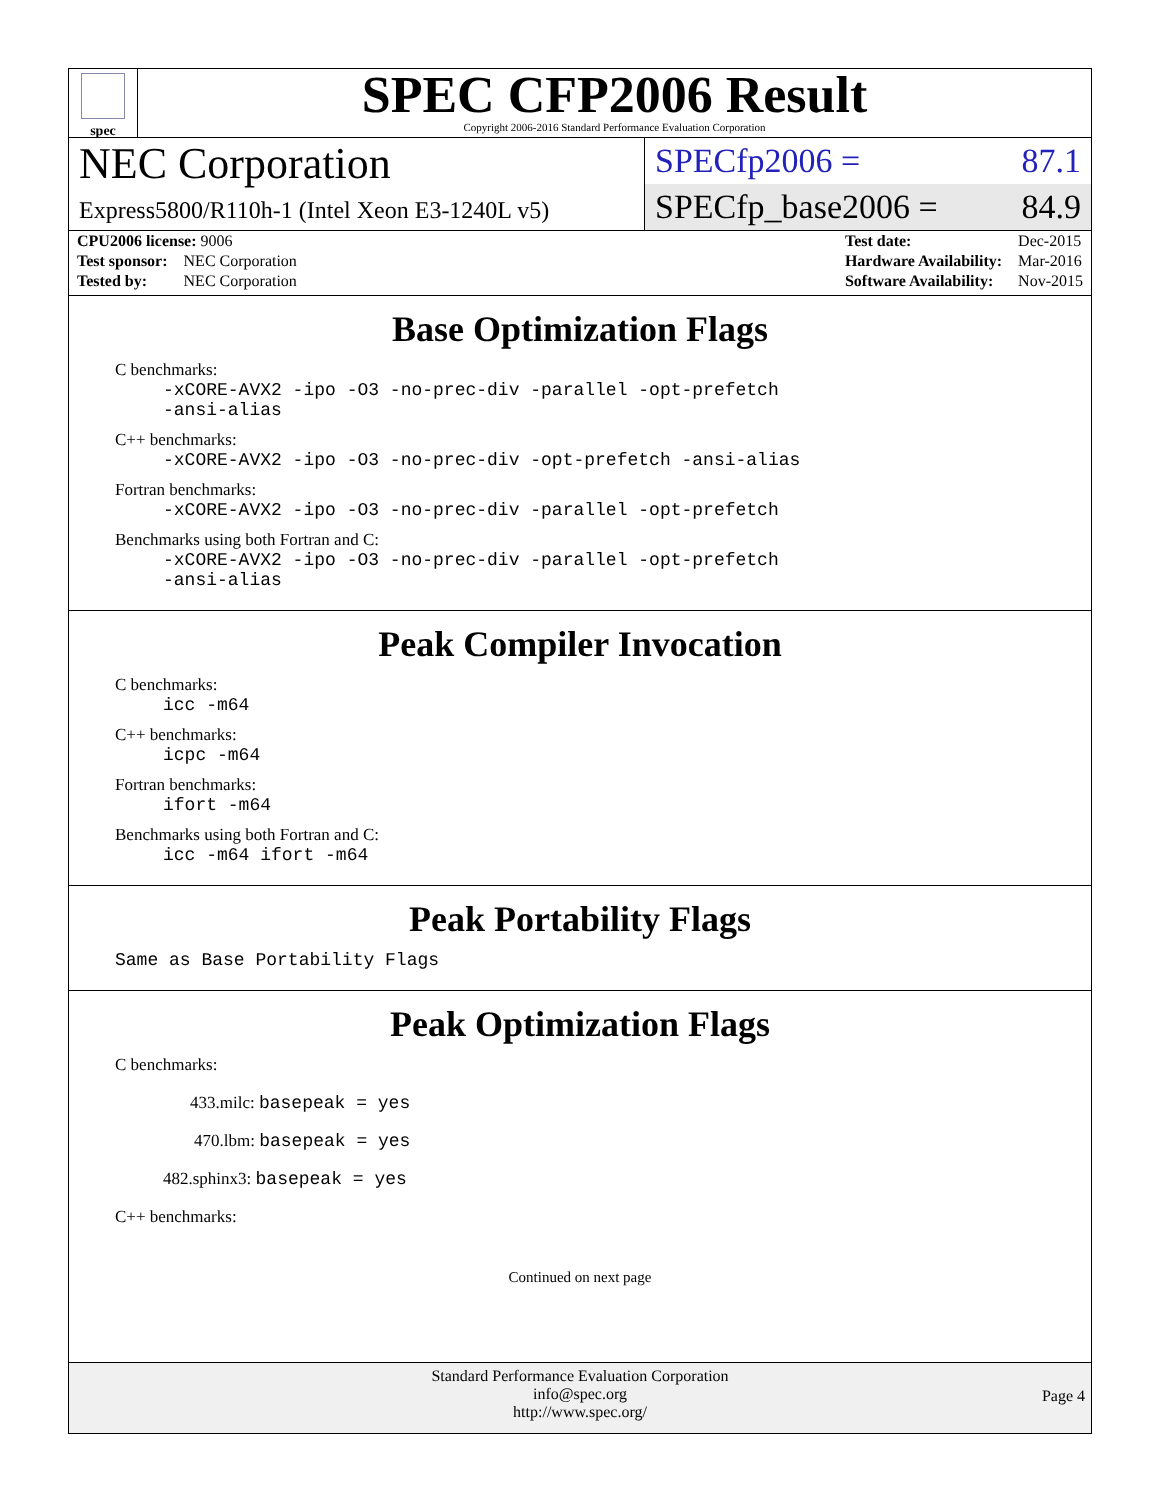spec
SPEC CFP2006 Result
Copyright 2006-2016 Standard Performance Evaluation Corporation
NEC Corporation
Express5800/R110h-1 (Intel Xeon E3-1240L v5)
SPECfp2006 = 87.1
SPECfp_base2006 = 84.9
| CPU2006 license: 9006 | |
| Test sponsor: | NEC Corporation |
| Tested by: | NEC Corporation |
| Test date: | Dec-2015 |
| Hardware Availability: | Mar-2016 |
| Software Availability: | Nov-2015 |
Base Optimization Flags
C benchmarks:
-xCORE-AVX2 -ipo -O3 -no-prec-div -parallel -opt-prefetch
-ansi-alias
C++ benchmarks:
-xCORE-AVX2 -ipo -O3 -no-prec-div -opt-prefetch -ansi-alias
Fortran benchmarks:
-xCORE-AVX2 -ipo -O3 -no-prec-div -parallel -opt-prefetch
Benchmarks using both Fortran and C:
-xCORE-AVX2 -ipo -O3 -no-prec-div -parallel -opt-prefetch
-ansi-alias
Peak Compiler Invocation
C benchmarks:
icc -m64
C++ benchmarks:
icpc -m64
Fortran benchmarks:
ifort -m64
Benchmarks using both Fortran and C:
icc -m64 ifort -m64
Peak Portability Flags
Same as Base Portability Flags
Peak Optimization Flags
C benchmarks:
433.milc: basepeak = yes
470.lbm: basepeak = yes
482.sphinx3: basepeak = yes
C++ benchmarks:
Continued on next page
Standard Performance Evaluation Corporation
info@spec.org
http://www.spec.org/
Page 4